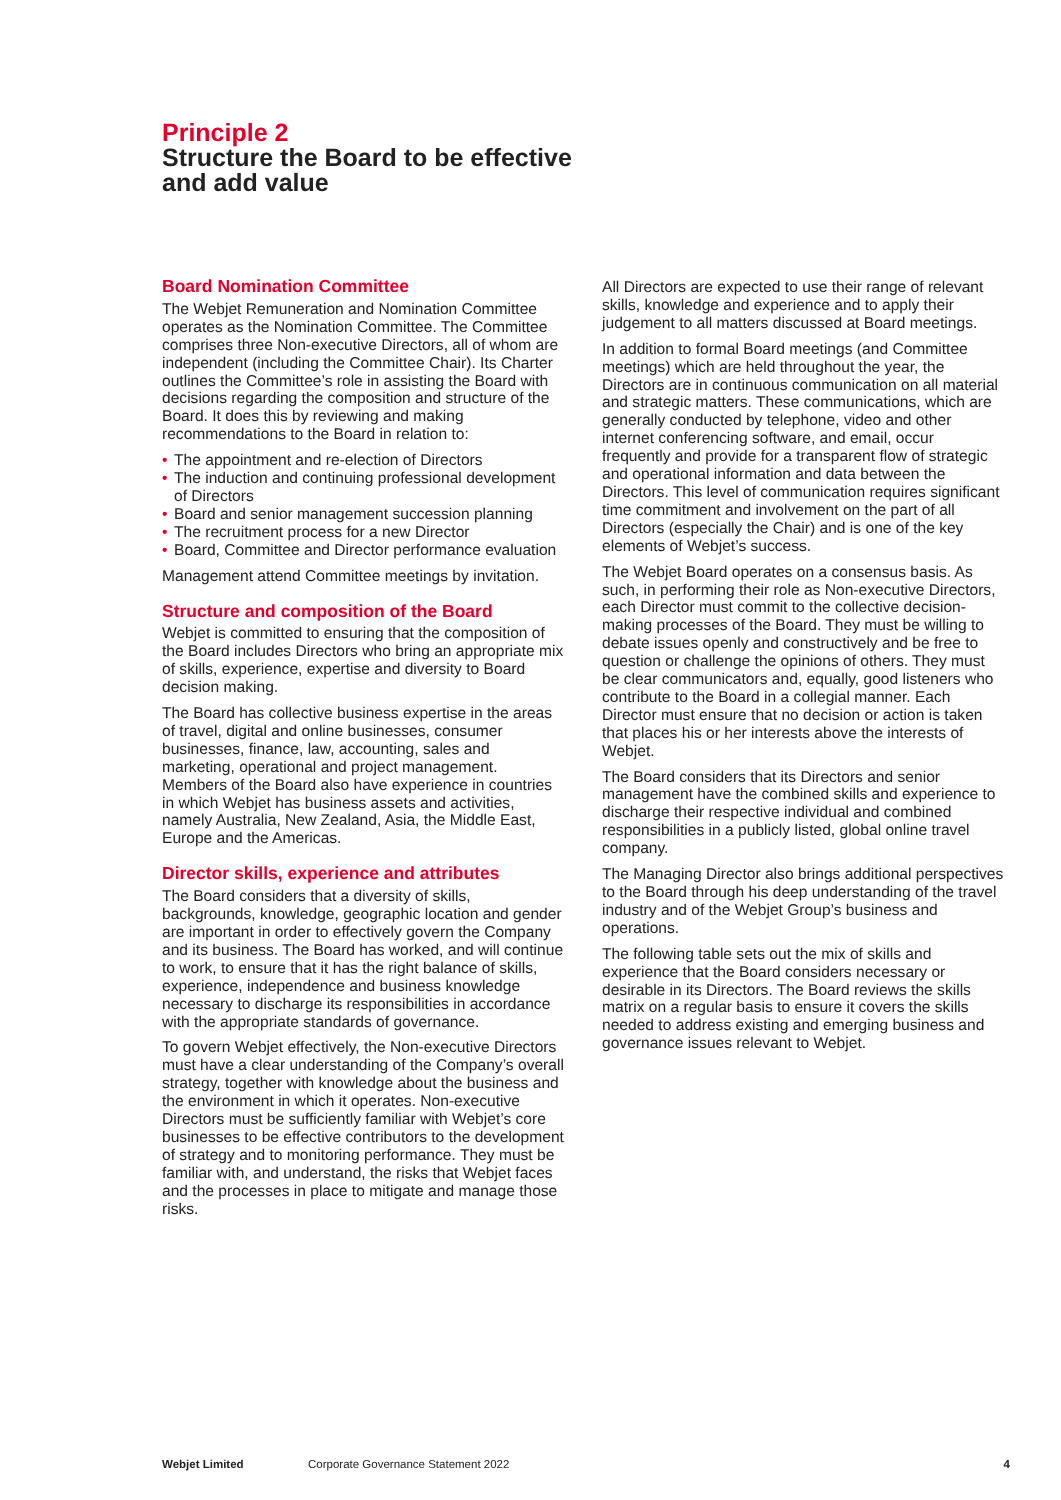Principle 2
Structure the Board to be effective
and add value
Board Nomination Committee
The Webjet Remuneration and Nomination Committee operates as the Nomination Committee. The Committee comprises three Non-executive Directors, all of whom are independent (including the Committee Chair). Its Charter outlines the Committee’s role in assisting the Board with decisions regarding the composition and structure of the Board. It does this by reviewing and making recommendations to the Board in relation to:
• The appointment and re-election of Directors
• The induction and continuing professional development of Directors
• Board and senior management succession planning
• The recruitment process for a new Director
• Board, Committee and Director performance evaluation
Management attend Committee meetings by invitation.
Structure and composition of the Board
Webjet is committed to ensuring that the composition of the Board includes Directors who bring an appropriate mix of skills, experience, expertise and diversity to Board decision making.
The Board has collective business expertise in the areas of travel, digital and online businesses, consumer businesses, finance, law, accounting, sales and marketing, operational and project management. Members of the Board also have experience in countries in which Webjet has business assets and activities, namely Australia, New Zealand, Asia, the Middle East, Europe and the Americas.
Director skills, experience and attributes
The Board considers that a diversity of skills, backgrounds, knowledge, geographic location and gender are important in order to effectively govern the Company and its business. The Board has worked, and will continue to work, to ensure that it has the right balance of skills, experience, independence and business knowledge necessary to discharge its responsibilities in accordance with the appropriate standards of governance.
To govern Webjet effectively, the Non-executive Directors must have a clear understanding of the Company’s overall strategy, together with knowledge about the business and the environment in which it operates. Non-executive Directors must be sufficiently familiar with Webjet’s core businesses to be effective contributors to the development of strategy and to monitoring performance. They must be familiar with, and understand, the risks that Webjet faces and the processes in place to mitigate and manage those risks.
All Directors are expected to use their range of relevant skills, knowledge and experience and to apply their judgement to all matters discussed at Board meetings.
In addition to formal Board meetings (and Committee meetings) which are held throughout the year, the Directors are in continuous communication on all material and strategic matters. These communications, which are generally conducted by telephone, video and other internet conferencing software, and email, occur frequently and provide for a transparent flow of strategic and operational information and data between the Directors. This level of communication requires significant time commitment and involvement on the part of all Directors (especially the Chair) and is one of the key elements of Webjet’s success.
The Webjet Board operates on a consensus basis. As such, in performing their role as Non-executive Directors, each Director must commit to the collective decision-making processes of the Board. They must be willing to debate issues openly and constructively and be free to question or challenge the opinions of others. They must be clear communicators and, equally, good listeners who contribute to the Board in a collegial manner. Each Director must ensure that no decision or action is taken that places his or her interests above the interests of Webjet.
The Board considers that its Directors and senior management have the combined skills and experience to discharge their respective individual and combined responsibilities in a publicly listed, global online travel company.
The Managing Director also brings additional perspectives to the Board through his deep understanding of the travel industry and of the Webjet Group’s business and operations.
The following table sets out the mix of skills and experience that the Board considers necessary or desirable in its Directors. The Board reviews the skills matrix on a regular basis to ensure it covers the skills needed to address existing and emerging business and governance issues relevant to Webjet.
Webjet Limited Corporate Governance Statement 2022 4